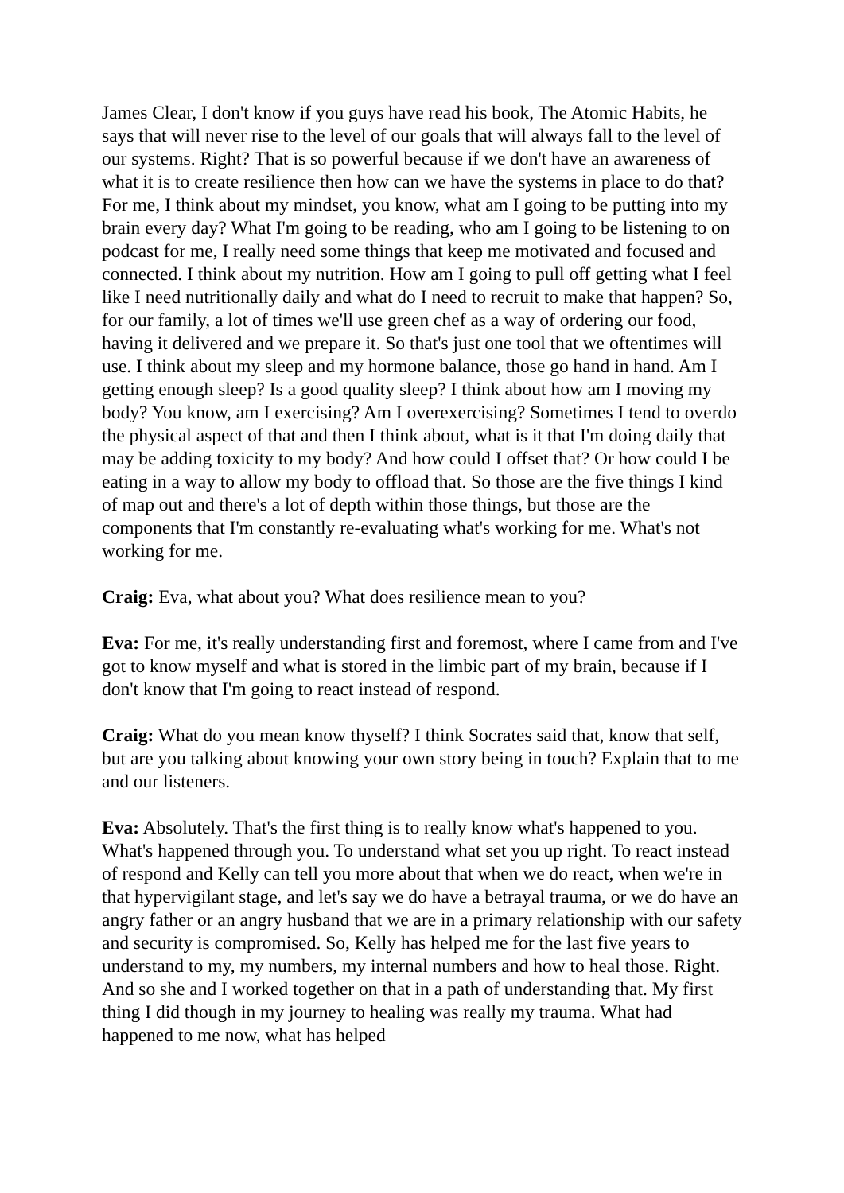James Clear, I don't know if you guys have read his book, The Atomic Habits, he says that will never rise to the level of our goals that will always fall to the level of our systems. Right? That is so powerful because if we don't have an awareness of what it is to create resilience then how can we have the systems in place to do that? For me, I think about my mindset, you know, what am I going to be putting into my brain every day? What I'm going to be reading, who am I going to be listening to on podcast for me, I really need some things that keep me motivated and focused and connected. I think about my nutrition. How am I going to pull off getting what I feel like I need nutritionally daily and what do I need to recruit to make that happen? So, for our family, a lot of times we'll use green chef as a way of ordering our food, having it delivered and we prepare it. So that's just one tool that we oftentimes will use. I think about my sleep and my hormone balance, those go hand in hand. Am I getting enough sleep? Is a good quality sleep? I think about how am I moving my body? You know, am I exercising? Am I overexercising? Sometimes I tend to overdo the physical aspect of that and then I think about, what is it that I'm doing daily that may be adding toxicity to my body? And how could I offset that? Or how could I be eating in a way to allow my body to offload that. So those are the five things I kind of map out and there's a lot of depth within those things, but those are the components that I'm constantly re-evaluating what's working for me. What's not working for me.
Craig: Eva, what about you? What does resilience mean to you?
Eva: For me, it's really understanding first and foremost, where I came from and I've got to know myself and what is stored in the limbic part of my brain, because if I don't know that I'm going to react instead of respond.
Craig: What do you mean know thyself? I think Socrates said that, know that self, but are you talking about knowing your own story being in touch? Explain that to me and our listeners.
Eva: Absolutely. That's the first thing is to really know what's happened to you. What's happened through you. To understand what set you up right. To react instead of respond and Kelly can tell you more about that when we do react, when we're in that hypervigilant stage, and let's say we do have a betrayal trauma, or we do have an angry father or an angry husband that we are in a primary relationship with our safety and security is compromised. So, Kelly has helped me for the last five years to understand to my, my numbers, my internal numbers and how to heal those. Right. And so she and I worked together on that in a path of understanding that. My first thing I did though in my journey to healing was really my trauma. What had happened to me now, what has helped